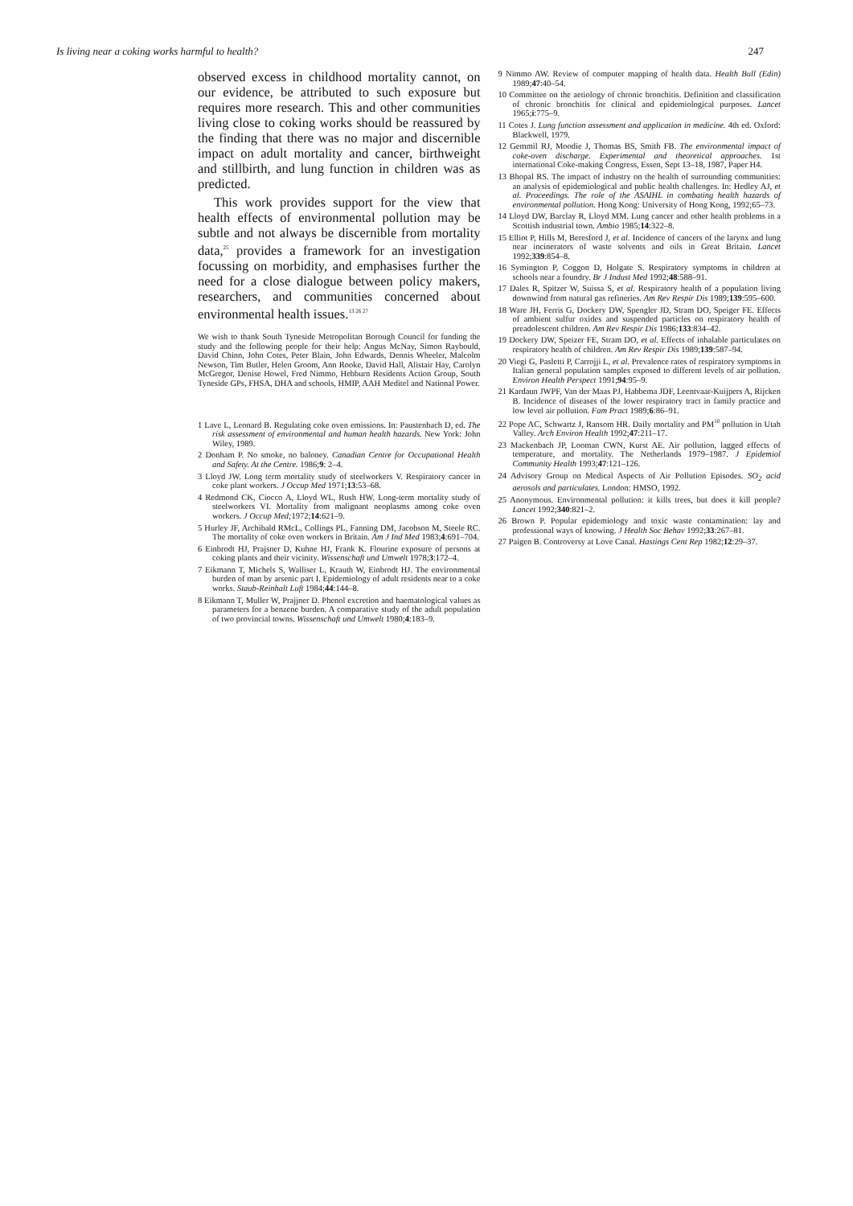Is living near a coking works harmful to health? 247
observed excess in childhood mortality cannot, on our evidence, be attributed to such exposure but requires more research. This and other communities living close to coking works should be reassured by the finding that there was no major and discernible impact on adult mortality and cancer, birthweight and stillbirth, and lung function in children was as predicted.
This work provides support for the view that health effects of environmental pollution may be subtle and not always be discernible from mortality data,<sup>25</sup> provides a framework for an investigation focussing on morbidity, and emphasises further the need for a close dialogue between policy makers, researchers, and communities concerned about environmental health issues.<sup>13 26 27</sup>
We wish to thank South Tyneside Metropolitan Borough Council for funding the study and the following people for their help: Angus McNay, Simon Raybould, David Chinn, John Cotes, Peter Blain, John Edwards, Dennis Wheeler, Malcolm Newson, Tim Butler, Helen Groom, Ann Rooke, David Hall, Alistair Hay, Carolyn McGregor, Denise Howel, Fred Nimmo, Hebburn Residents Action Group, South Tyneside GPs, FHSA, DHA and schools, HMIP, AAH Meditel and National Power.
1 Lave L, Leonard B. Regulating coke oven emissions. In: Paustenbach D, ed. The risk assessment of environmental and human health hazards. New York: John Wiley, 1989.
2 Donham P. No smoke, no baloney. Canadian Centre for Occupational Health and Safety. At the Centre. 1986;9: 2–4.
3 Lloyd JW. Long term mortality study of steelworkers V. Respiratory cancer in coke plant workers. J Occup Med 1971;13:53–68.
4 Redmond CK, Ciocco A, Lloyd WL, Rush HW. Long-term mortality study of steelworkers VI. Mortality from malignant neoplasms among coke oven workers. J Occup Med; 1972;14:621–9.
5 Hurley JF, Archibald RMcL, Collings PL, Fanning DM, Jacobson M, Steele RC. The mortality of coke oven workers in Britain. Am J Ind Med 1983;4:691–704.
6 Einbrodt HJ, Prajsner D, Kuhne HJ, Frank K. Flourine exposure of persons at coking plants and their vicinity. Wissenschaft und Umwelt 1978;3:172–4.
7 Eikmann T, Michels S, Walliser L, Krauth W, Einbrodt HJ. The environmental burden of man by arsenic part I. Epidemiology of adult residents near to a coke works. Staub-Reinhalt Luft 1984;44:144–8.
8 Eikmann T, Muller W, Prajjner D. Phenol excretion and haematological values as parameters for a benzene burden. A comparative study of the adult population of two provincial towns. Wissenschaft und Umwelt 1980;4:183–9.
9 Nimmo AW. Review of computer mapping of health data. Health Bull (Edin) 1989;47:40–54.
10 Committee on the aetiology of chronic bronchitis. Definition and classification of chronic bronchitis for clinical and epidemiological purposes. Lancet 1965;i:775–9.
11 Cotes J. Lung function assessment and application in medicine. 4th ed. Oxford: Blackwell, 1979.
12 Gemmil RJ, Moodie J, Thomas BS, Smith FB. The environmental impact of coke-oven discharge. Experimental and theoretical approaches. 1st international Coke-making Congress, Essen, Sept 13–18, 1987, Paper H4.
13 Bhopal RS. The impact of industry on the health of surrounding communities: an analysis of epidemiological and public health challenges. In: Hedley AJ, et al. Proceedings. The role of the ASAIHL in combating health hazards of environmental pollution. Hong Kong: University of Hong Kong, 1992;65–73.
14 Lloyd DW, Barclay R, Lloyd MM. Lung cancer and other health problems in a Scottish industrial town. Ambio 1985;14:322–8.
15 Elliot P, Hills M, Beresford J, et al. Incidence of cancers of the larynx and lung near incinerators of waste solvents and oils in Great Britain. Lancet 1992;339:854–8.
16 Symington P, Coggon D, Holgate S. Respiratory symptoms in children at schools near a foundry. Br J Indust Med 1992;48:588–91.
17 Dales R, Spitzer W, Suissa S, et al. Respiratory health of a population living downwind from natural gas refineries. Am Rev Respir Dis 1989;139:595–600.
18 Ware JH, Ferris G, Dockery DW, Spengler JD, Stram DO, Speiger FE. Effects of ambient sulfur oxides and suspended particles on respiratory health of preadolescent children. Am Rev Respir Dis 1986;133:834–42.
19 Dockery DW, Speizer FE, Stram DO, et al. Effects of inhalable particulates on respiratory health of children. Am Rev Respir Dis 1989;139:587–94.
20 Viegi G, Pasletti P, Carrojji L, et al. Prevalence rates of respiratory symptoms in Italian general population samples exposed to different levels of air pollution. Environ Health Perspect 1991;94:95–9.
21 Kardaun JWPF, Van der Maas PJ, Habbema JDF, Leentvaar-Kuijpers A, Rijcken B. Incidence of diseases of the lower respiratory tract in family practice and low level air pollution. Fam Pract 1989;6:86–91.
22 Pope AC, Schwartz J, Ransom HR. Daily mortality and PM<sup>10</sup> pollution in Utah Valley. Arch Environ Health 1992;47:211–17.
23 Mackenbach JP, Looman CWN, Kurst AE. Air pollution, lagged effects of temperature, and mortality. The Netherlands 1979–1987. J Epidemiol Community Health 1993;47:121–126.
24 Advisory Group on Medical Aspects of Air Pollution Episodes. SO<sub>2</sub> acid aerosols and particulates. London: HMSO, 1992.
25 Anonymous. Environmental pollution: it kills trees, but does it kill people? Lancet 1992;340:821–2.
26 Brown P. Popular epidemiology and toxic waste contamination: lay and professional ways of knowing. J Health Soc Behav 1992;33:267–81.
27 Paigen B. Controversy at Love Canal. Hastings Cent Rep 1982;12:29–37.